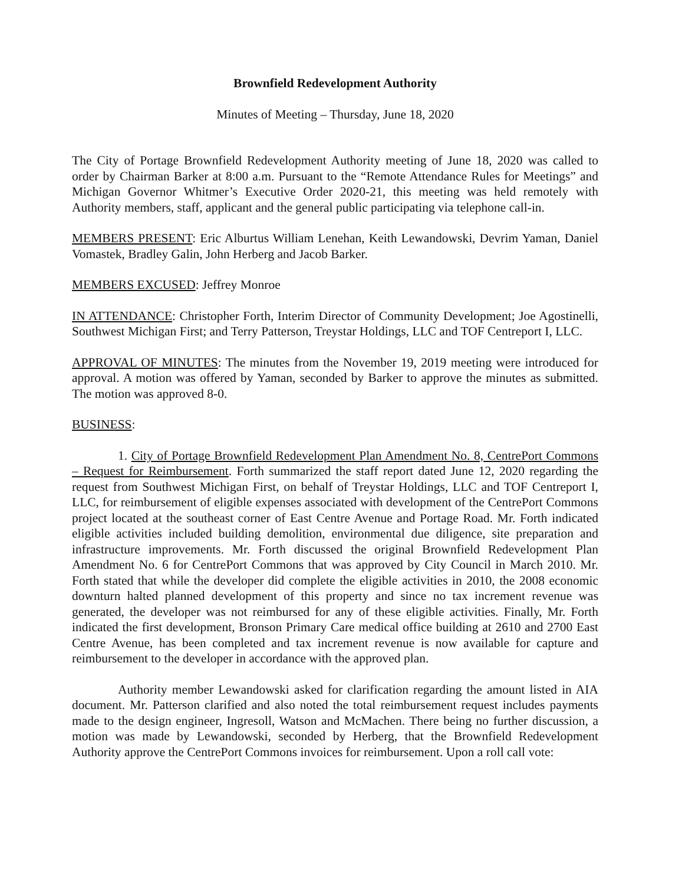Brownfield Redevelopment Authority
Minutes of Meeting – Thursday, June 18, 2020
The City of Portage Brownfield Redevelopment Authority meeting of June 18, 2020 was called to order by Chairman Barker at 8:00 a.m. Pursuant to the “Remote Attendance Rules for Meetings” and Michigan Governor Whitmer’s Executive Order 2020-21, this meeting was held remotely with Authority members, staff, applicant and the general public participating via telephone call-in.
MEMBERS PRESENT: Eric Alburtus William Lenehan, Keith Lewandowski, Devrim Yaman, Daniel Vomastek, Bradley Galin, John Herberg and Jacob Barker.
MEMBERS EXCUSED: Jeffrey Monroe
IN ATTENDANCE: Christopher Forth, Interim Director of Community Development; Joe Agostinelli, Southwest Michigan First; and Terry Patterson, Treystar Holdings, LLC and TOF Centreport I, LLC.
APPROVAL OF MINUTES: The minutes from the November 19, 2019 meeting were introduced for approval. A motion was offered by Yaman, seconded by Barker to approve the minutes as submitted. The motion was approved 8-0.
BUSINESS:
1. City of Portage Brownfield Redevelopment Plan Amendment No. 8, CentrePort Commons – Request for Reimbursement. Forth summarized the staff report dated June 12, 2020 regarding the request from Southwest Michigan First, on behalf of Treystar Holdings, LLC and TOF Centreport I, LLC, for reimbursement of eligible expenses associated with development of the CentrePort Commons project located at the southeast corner of East Centre Avenue and Portage Road. Mr. Forth indicated eligible activities included building demolition, environmental due diligence, site preparation and infrastructure improvements. Mr. Forth discussed the original Brownfield Redevelopment Plan Amendment No. 6 for CentrePort Commons that was approved by City Council in March 2010. Mr. Forth stated that while the developer did complete the eligible activities in 2010, the 2008 economic downturn halted planned development of this property and since no tax increment revenue was generated, the developer was not reimbursed for any of these eligible activities. Finally, Mr. Forth indicated the first development, Bronson Primary Care medical office building at 2610 and 2700 East Centre Avenue, has been completed and tax increment revenue is now available for capture and reimbursement to the developer in accordance with the approved plan.
Authority member Lewandowski asked for clarification regarding the amount listed in AIA document. Mr. Patterson clarified and also noted the total reimbursement request includes payments made to the design engineer, Ingresoll, Watson and McMachen. There being no further discussion, a motion was made by Lewandowski, seconded by Herberg, that the Brownfield Redevelopment Authority approve the CentrePort Commons invoices for reimbursement. Upon a roll call vote: